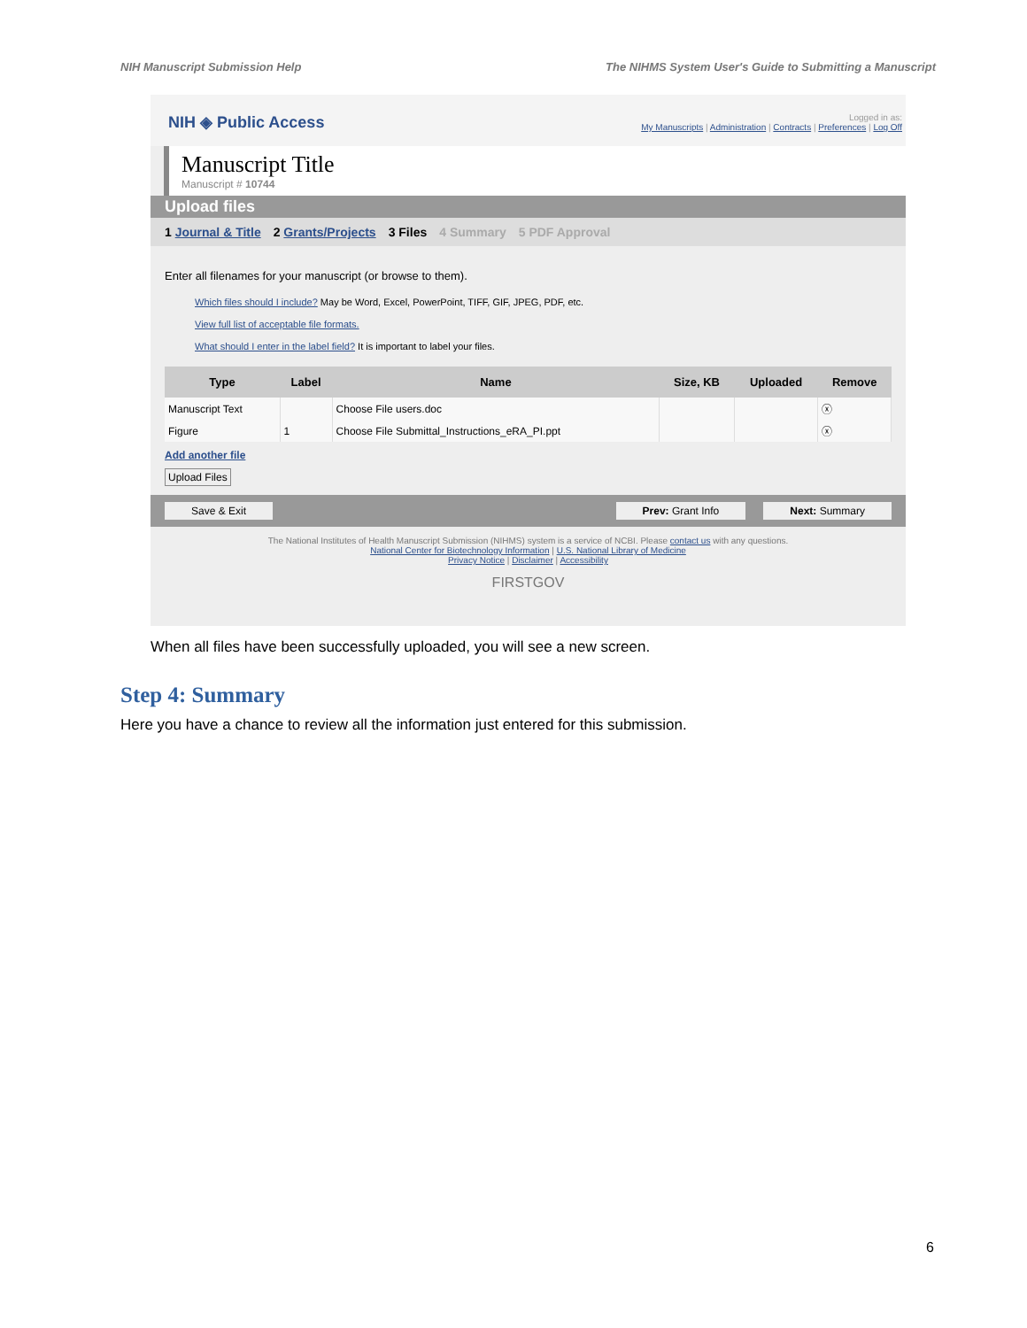NIH Manuscript Submission Help The NIHMS System User's Guide to Submitting a Manuscript
NIH ◈ Public Access
Logged in as:
My Manuscripts | Administration | Contracts | Preferences | Log Off
Manuscript Title
Manuscript # 10744
Upload files
1 Journal & Title 2 Grants/Projects 3 Files 4 Summary 5 PDF Approval
Enter all filenames for your manuscript (or browse to them).
Which files should I include? May be Word, Excel, PowerPoint, TIFF, GIF, JPEG, PDF, etc.
View full list of acceptable file formats.
What should I enter in the label field? It is important to label your files.
| Type | Label | Name | Size, KB | Uploaded | Remove |
| --- | --- | --- | --- | --- | --- |
| Manuscript Text | | Choose File users.doc | | | ⓧ |
| Figure | 1 | Choose File Submittal_Instructions_eRA_PI.ppt | | | ⓧ |
Add another file
Upload Files
Save & Exit Prev: Grant Info Next: Summary
The National Institutes of Health Manuscript Submission (NIHMS) system is a service of NCBI. Please contact us with any questions.
National Center for Biotechnology Information | U.S. National Library of Medicine
Privacy Notice | Disclaimer | Accessibility
FIRSTGOV
When all files have been successfully uploaded, you will see a new screen.
Step 4: Summary
Here you have a chance to review all the information just entered for this submission.
6